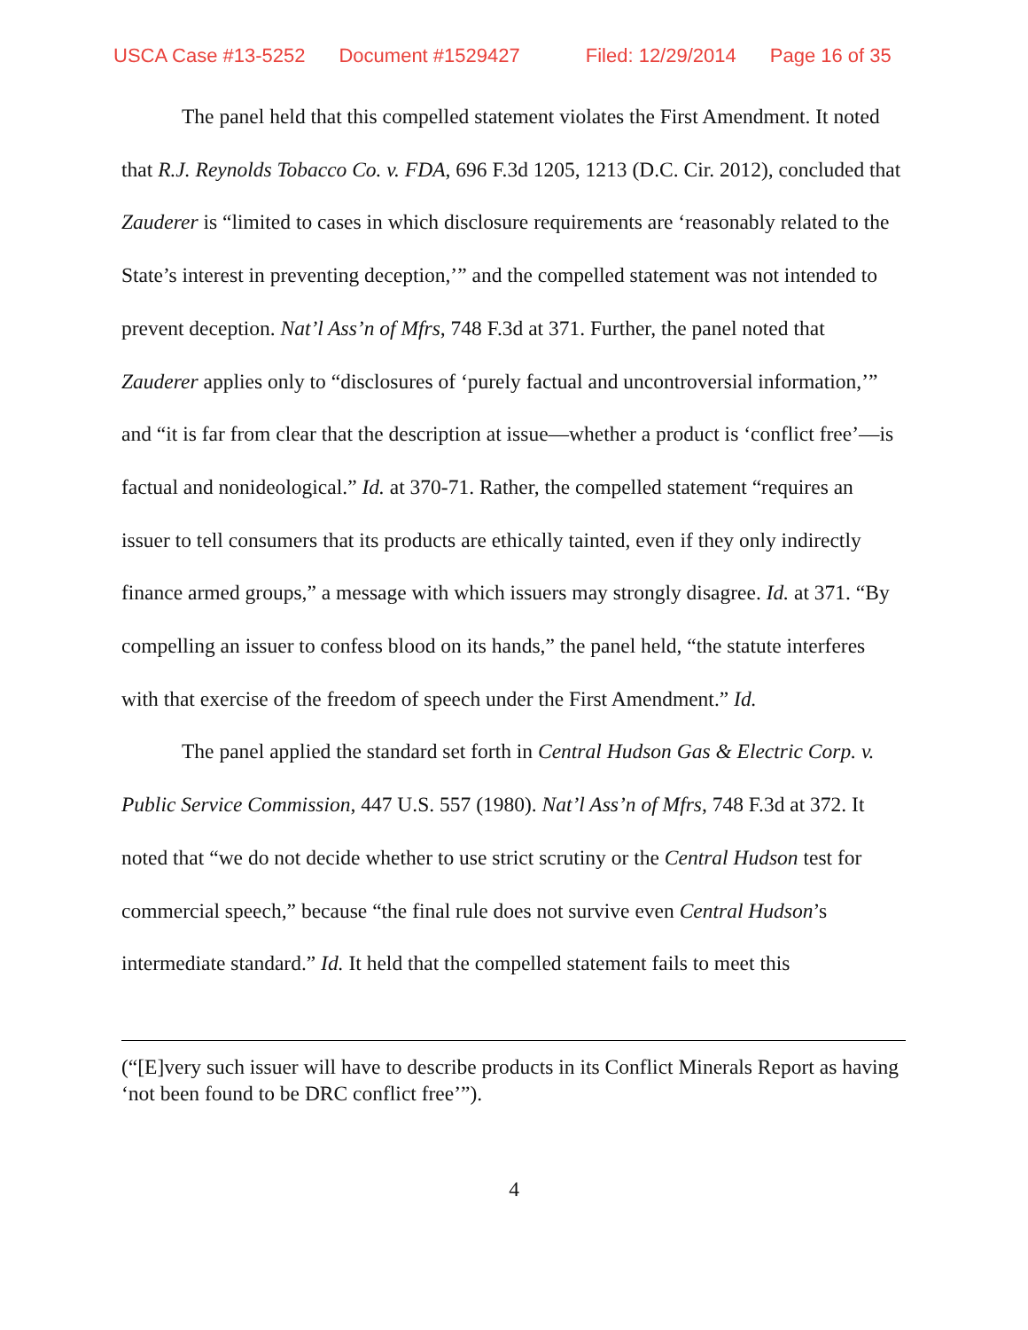USCA Case #13-5252 Document #1529427 Filed: 12/29/2014 Page 16 of 35
The panel held that this compelled statement violates the First Amendment. It noted that R.J. Reynolds Tobacco Co. v. FDA, 696 F.3d 1205, 1213 (D.C. Cir. 2012), concluded that Zauderer is “limited to cases in which disclosure requirements are ‘reasonably related to the State’s interest in preventing deception,’” and the compelled statement was not intended to prevent deception. Nat’l Ass’n of Mfrs, 748 F.3d at 371. Further, the panel noted that Zauderer applies only to “disclosures of ‘purely factual and uncontroversial information,’” and “it is far from clear that the description at issue—whether a product is ‘conflict free’—is factual and nonideological.” Id. at 370-71. Rather, the compelled statement “requires an issuer to tell consumers that its products are ethically tainted, even if they only indirectly finance armed groups,” a message with which issuers may strongly disagree. Id. at 371. “By compelling an issuer to confess blood on its hands,” the panel held, “the statute interferes with that exercise of the freedom of speech under the First Amendment.” Id.
The panel applied the standard set forth in Central Hudson Gas & Electric Corp. v. Public Service Commission, 447 U.S. 557 (1980). Nat’l Ass’n of Mfrs, 748 F.3d at 372. It noted that “we do not decide whether to use strict scrutiny or the Central Hudson test for commercial speech,” because “the final rule does not survive even Central Hudson’s intermediate standard.” Id. It held that the compelled statement fails to meet this
(“[E]very such issuer will have to describe products in its Conflict Minerals Report as having ‘not been found to be DRC conflict free’”).
4